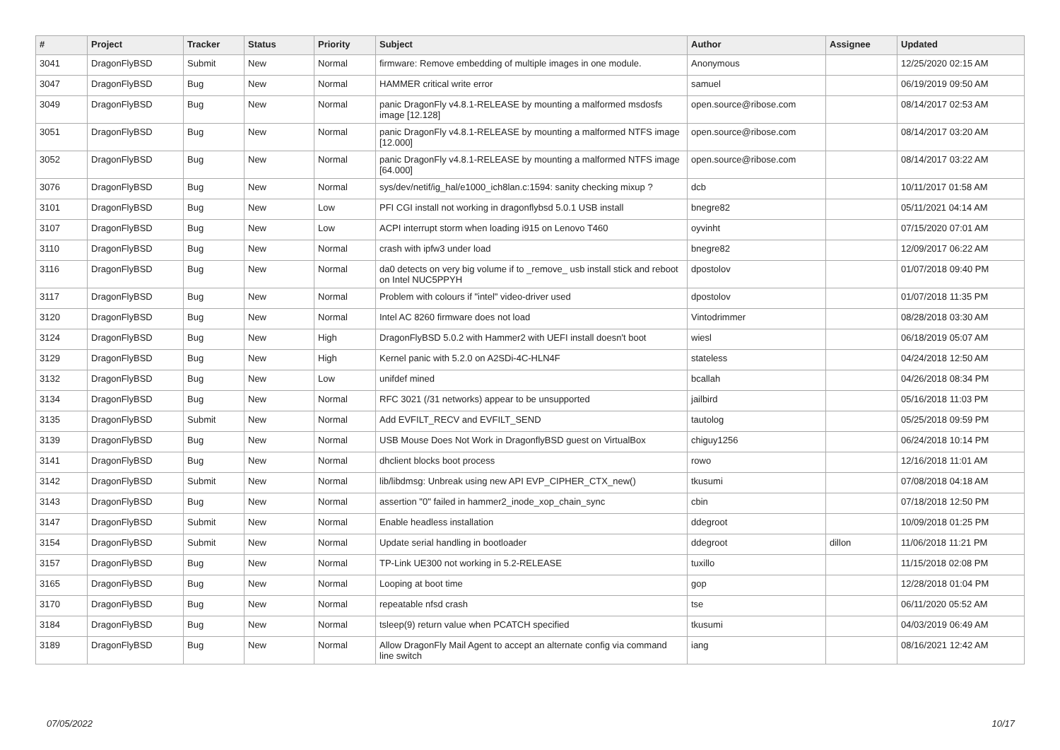| # | Project | Tracker | Status | Priority | Subject | Author | Assignee | Updated |
| --- | --- | --- | --- | --- | --- | --- | --- | --- |
| 3041 | DragonFlyBSD | Submit | New | Normal | firmware: Remove embedding of multiple images in one module. | Anonymous | | 12/25/2020 02:15 AM |
| 3047 | DragonFlyBSD | Bug | New | Normal | HAMMER critical write error | samuel | | 06/19/2019 09:50 AM |
| 3049 | DragonFlyBSD | Bug | New | Normal | panic DragonFly v4.8.1-RELEASE by mounting a malformed msdosfs image [12.128] | open.source@ribose.com | | 08/14/2017 02:53 AM |
| 3051 | DragonFlyBSD | Bug | New | Normal | panic DragonFly v4.8.1-RELEASE by mounting a malformed NTFS image [12.000] | open.source@ribose.com | | 08/14/2017 03:20 AM |
| 3052 | DragonFlyBSD | Bug | New | Normal | panic DragonFly v4.8.1-RELEASE by mounting a malformed NTFS image [64.000] | open.source@ribose.com | | 08/14/2017 03:22 AM |
| 3076 | DragonFlyBSD | Bug | New | Normal | sys/dev/netif/ig_hal/e1000_ich8lan.c:1594: sanity checking mixup ? | dcb | | 10/11/2017 01:58 AM |
| 3101 | DragonFlyBSD | Bug | New | Low | PFI CGI install not working in dragonflybsd 5.0.1 USB install | bnegre82 | | 05/11/2021 04:14 AM |
| 3107 | DragonFlyBSD | Bug | New | Low | ACPI interrupt storm when loading i915 on Lenovo T460 | oyvinht | | 07/15/2020 07:01 AM |
| 3110 | DragonFlyBSD | Bug | New | Normal | crash with ipfw3 under load | bnegre82 | | 12/09/2017 06:22 AM |
| 3116 | DragonFlyBSD | Bug | New | Normal | da0 detects on very big volume if to _remove_ usb install stick and reboot on Intel NUC5PPYH | dpostolov | | 01/07/2018 09:40 PM |
| 3117 | DragonFlyBSD | Bug | New | Normal | Problem with colours if "intel" video-driver used | dpostolov | | 01/07/2018 11:35 PM |
| 3120 | DragonFlyBSD | Bug | New | Normal | Intel AC 8260 firmware does not load | Vintodrimmer | | 08/28/2018 03:30 AM |
| 3124 | DragonFlyBSD | Bug | New | High | DragonFlyBSD 5.0.2 with Hammer2 with UEFI install doesn't boot | wiesl | | 06/18/2019 05:07 AM |
| 3129 | DragonFlyBSD | Bug | New | High | Kernel panic with 5.2.0 on A2SDi-4C-HLN4F | stateless | | 04/24/2018 12:50 AM |
| 3132 | DragonFlyBSD | Bug | New | Low | unifdef mined | bcallah | | 04/26/2018 08:34 PM |
| 3134 | DragonFlyBSD | Bug | New | Normal | RFC 3021 (/31 networks) appear to be unsupported | jailbird | | 05/16/2018 11:03 PM |
| 3135 | DragonFlyBSD | Submit | New | Normal | Add EVFILT_RECV and EVFILT_SEND | tautolog | | 05/25/2018 09:59 PM |
| 3139 | DragonFlyBSD | Bug | New | Normal | USB Mouse Does Not Work in DragonflyBSD guest on VirtualBox | chiguy1256 | | 06/24/2018 10:14 PM |
| 3141 | DragonFlyBSD | Bug | New | Normal | dhclient blocks boot process | rowo | | 12/16/2018 11:01 AM |
| 3142 | DragonFlyBSD | Submit | New | Normal | lib/libdmsg: Unbreak using new API EVP_CIPHER_CTX_new() | tkusumi | | 07/08/2018 04:18 AM |
| 3143 | DragonFlyBSD | Bug | New | Normal | assertion "0" failed in hammer2_inode_xop_chain_sync | cbin | | 07/18/2018 12:50 PM |
| 3147 | DragonFlyBSD | Submit | New | Normal | Enable headless installation | ddegroot | | 10/09/2018 01:25 PM |
| 3154 | DragonFlyBSD | Submit | New | Normal | Update serial handling in bootloader | ddegroot | dillon | 11/06/2018 11:21 PM |
| 3157 | DragonFlyBSD | Bug | New | Normal | TP-Link UE300 not working in 5.2-RELEASE | tuxillo | | 11/15/2018 02:08 PM |
| 3165 | DragonFlyBSD | Bug | New | Normal | Looping at boot time | gop | | 12/28/2018 01:04 PM |
| 3170 | DragonFlyBSD | Bug | New | Normal | repeatable nfsd crash | tse | | 06/11/2020 05:52 AM |
| 3184 | DragonFlyBSD | Bug | New | Normal | tsleep(9) return value when PCATCH specified | tkusumi | | 04/03/2019 06:49 AM |
| 3189 | DragonFlyBSD | Bug | New | Normal | Allow DragonFly Mail Agent to accept an alternate config via command line switch | iang | | 08/16/2021 12:42 AM |
07/05/2022 10/17